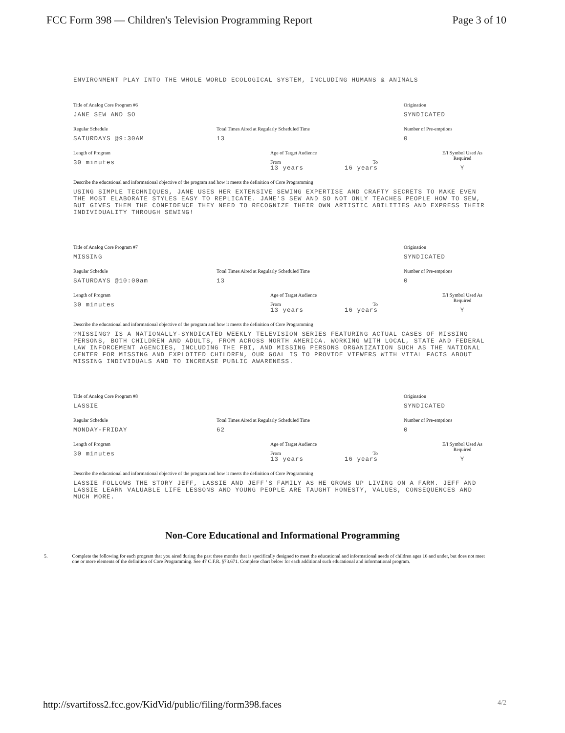FCC Form 398 — Children's Television Programming Report
Page 3 of 10
ENVIRONMENT PLAY INTO THE WHOLE WORLD ECOLOGICAL SYSTEM, INCLUDING HUMANS & ANIMALS
Title of Analog Core Program #6
JANE SEW AND SO
Origination
SYNDICATED
Regular Schedule
SATURDAYS @9:30AM
Total Times Aired at Regularly Scheduled Time
13
Number of Pre-emptions
0
Length of Program
30 minutes
Age of Target Audience
From To
13 years 16 years
E/I Symbol Used As Required
Y
Describe the educational and informational objective of the program and how it meets the definition of Core Programming
USING SIMPLE TECHNIQUES, JANE USES HER EXTENSIVE SEWING EXPERTISE AND CRAFTY SECRETS TO MAKE EVEN THE MOST ELABORATE STYLES EASY TO REPLICATE. JANE'S SEW AND SO NOT ONLY TEACHES PEOPLE HOW TO SEW, BUT GIVES THEM THE CONFIDENCE THEY NEED TO RECOGNIZE THEIR OWN ARTISTIC ABILITIES AND EXPRESS THEIR INDIVIDUALITY THROUGH SEWING!
Title of Analog Core Program #7
MISSING
Origination
SYNDICATED
Regular Schedule
SATURDAYS @10:00am
Total Times Aired at Regularly Scheduled Time
13
Number of Pre-emptions
0
Length of Program
30 minutes
Age of Target Audience
From To
13 years 16 years
E/I Symbol Used As Required
Y
Describe the educational and informational objective of the program and how it meets the definition of Core Programming
?MISSING? IS A NATIONALLY-SYNDICATED WEEKLY TELEVISION SERIES FEATURING ACTUAL CASES OF MISSING PERSONS, BOTH CHILDREN AND ADULTS, FROM ACROSS NORTH AMERICA. WORKING WITH LOCAL, STATE AND FEDERAL LAW INFORCEMENT AGENCIES, INCLUDING THE FBI, AND MISSING PERSONS ORGANIZATION SUCH AS THE NATIONAL CENTER FOR MISSING AND EXPLOITED CHILDREN, OUR GOAL IS TO PROVIDE VIEWERS WITH VITAL FACTS ABOUT MISSING INDIVIDUALS AND TO INCREASE PUBLIC AWARENESS.
Title of Analog Core Program #8
LASSIE
Origination
SYNDICATED
Regular Schedule
MONDAY-FRIDAY
Total Times Aired at Regularly Scheduled Time
62
Number of Pre-emptions
0
Length of Program
30 minutes
Age of Target Audience
From To
13 years 16 years
E/I Symbol Used As Required
Y
Describe the educational and informational objective of the program and how it meets the definition of Core Programming
LASSIE FOLLOWS THE STORY JEFF, LASSIE AND JEFF'S FAMILY AS HE GROWS UP LIVING ON A FARM. JEFF AND LASSIE LEARN VALUABLE LIFE LESSONS AND YOUNG PEOPLE ARE TAUGHT HONESTY, VALUES, CONSEQUENCES AND MUCH MORE.
Non-Core Educational and Informational Programming
5. Complete the following for each program that you aired during the past three months that is specifically designed to meet the educational and informational needs of children ages 16 and under, but does not meet one or more elements of the definition of Core Programming. See 47 C.F.R. §73.671. Complete chart below for each additional such educational and informational program.
http://svartifoss2.fcc.gov/KidVid/public/filing/form398.faces 4/2